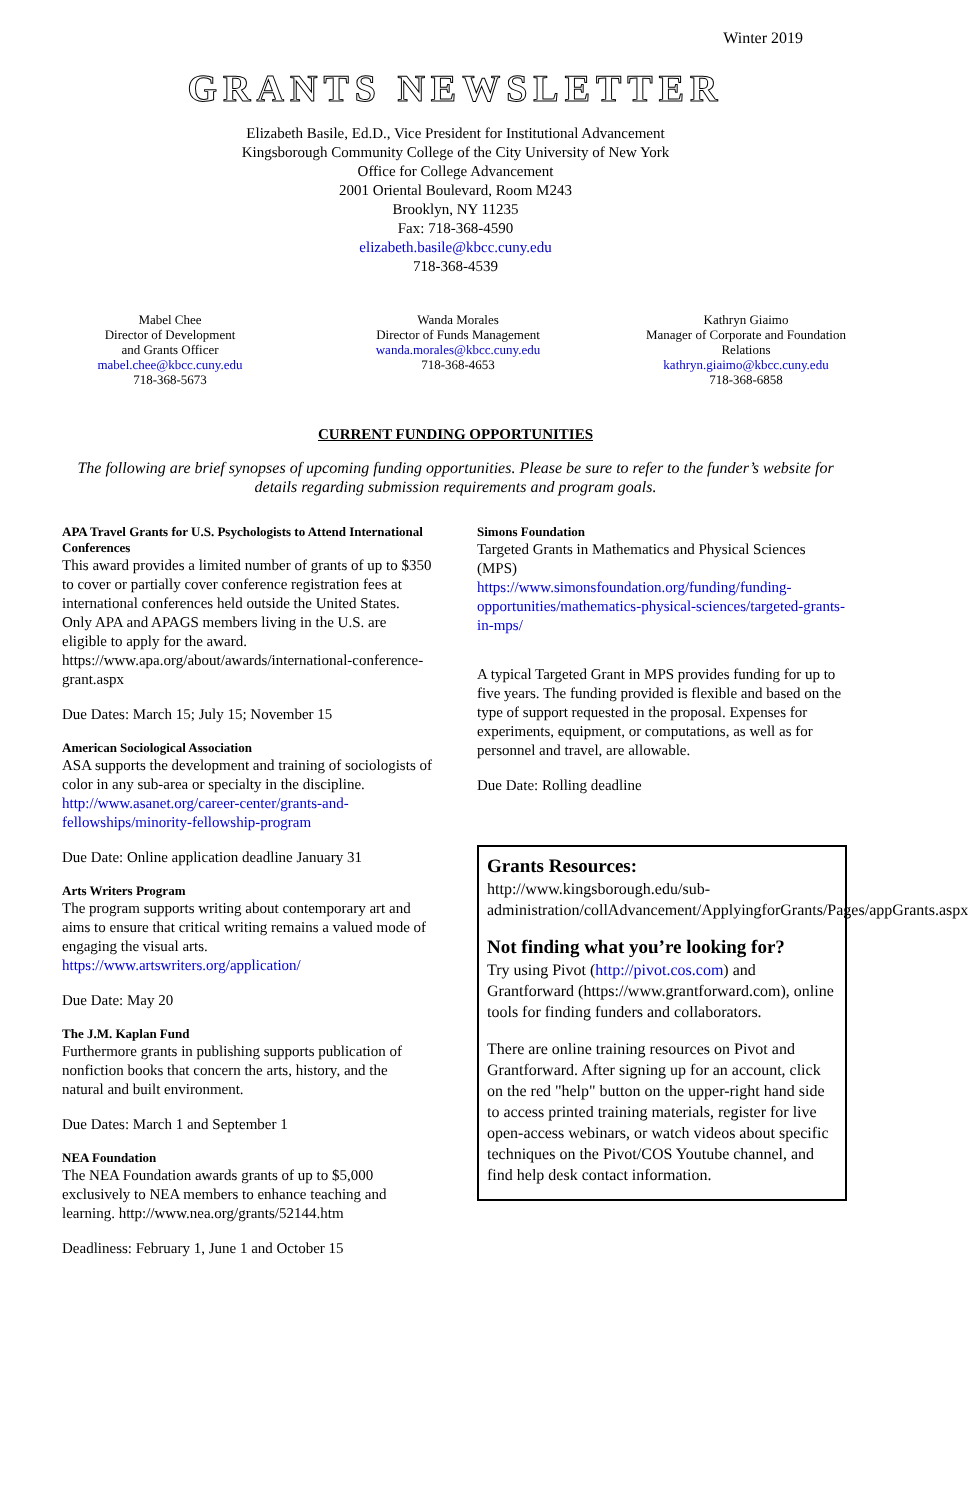Winter 2019
GRANTS NEWSLETTER
Elizabeth Basile, Ed.D., Vice President for Institutional Advancement
Kingsborough Community College of the City University of New York
Office for College Advancement
2001 Oriental Boulevard, Room M243
Brooklyn, NY 11235
Fax: 718-368-4590
elizabeth.basile@kbcc.cuny.edu
718-368-4539
Mabel Chee
Director of Development
and Grants Officer
mabel.chee@kbcc.cuny.edu
718-368-5673
Wanda Morales
Director of Funds Management
wanda.morales@kbcc.cuny.edu
718-368-4653
Kathryn Giaimo
Manager of Corporate and Foundation Relations
kathryn.giaimo@kbcc.cuny.edu
718-368-6858
CURRENT FUNDING OPPORTUNITIES
The following are brief synopses of upcoming funding opportunities. Please be sure to refer to the funder’s website for details regarding submission requirements and program goals.
APA Travel Grants for U.S. Psychologists to Attend International Conferences
This award provides a limited number of grants of up to $350 to cover or partially cover conference registration fees at international conferences held outside the United States. Only APA and APAGS members living in the U.S. are eligible to apply for the award. https://www.apa.org/about/awards/international-conference-grant.aspx
Due Dates: March 15; July 15; November 15
American Sociological Association
ASA supports the development and training of sociologists of color in any sub-area or specialty in the discipline.
http://www.asanet.org/career-center/grants-and-fellowships/minority-fellowship-program
Due Date: Online application deadline January 31
Arts Writers Program
The program supports writing about contemporary art and aims to ensure that critical writing remains a valued mode of engaging the visual arts.
https://www.artswriters.org/application/
Due Date: May 20
The J.M. Kaplan Fund
Furthermore grants in publishing supports publication of nonfiction books that concern the arts, history, and the natural and built environment.
Due Dates: March 1 and September 1
NEA Foundation
The NEA Foundation awards grants of up to $5,000 exclusively to NEA members to enhance teaching and learning. http://www.nea.org/grants/52144.htm
Deadliness: February 1, June 1 and October 15
Simons Foundation
Targeted Grants in Mathematics and Physical Sciences (MPS)
https://www.simonsfoundation.org/funding/funding-opportunities/mathematics-physical-sciences/targeted-grants-in-mps/
A typical Targeted Grant in MPS provides funding for up to five years. The funding provided is flexible and based on the type of support requested in the proposal. Expenses for experiments, equipment, or computations, as well as for personnel and travel, are allowable.
Due Date: Rolling deadline
Grants Resources:
http://www.kingsborough.edu/sub-administration/collAdvancement/ApplyingforGrants/Pages/appGrants.aspx
Not finding what you’re looking for?
Try using Pivot (http://pivot.cos.com) and Grantforward (https://www.grantforward.com), online tools for finding funders and collaborators.
There are online training resources on Pivot and Grantforward. After signing up for an account, click on the red "help" button on the upper-right hand side to access printed training materials, register for live open-access webinars, or watch videos about specific techniques on the Pivot/COS Youtube channel, and find help desk contact information.